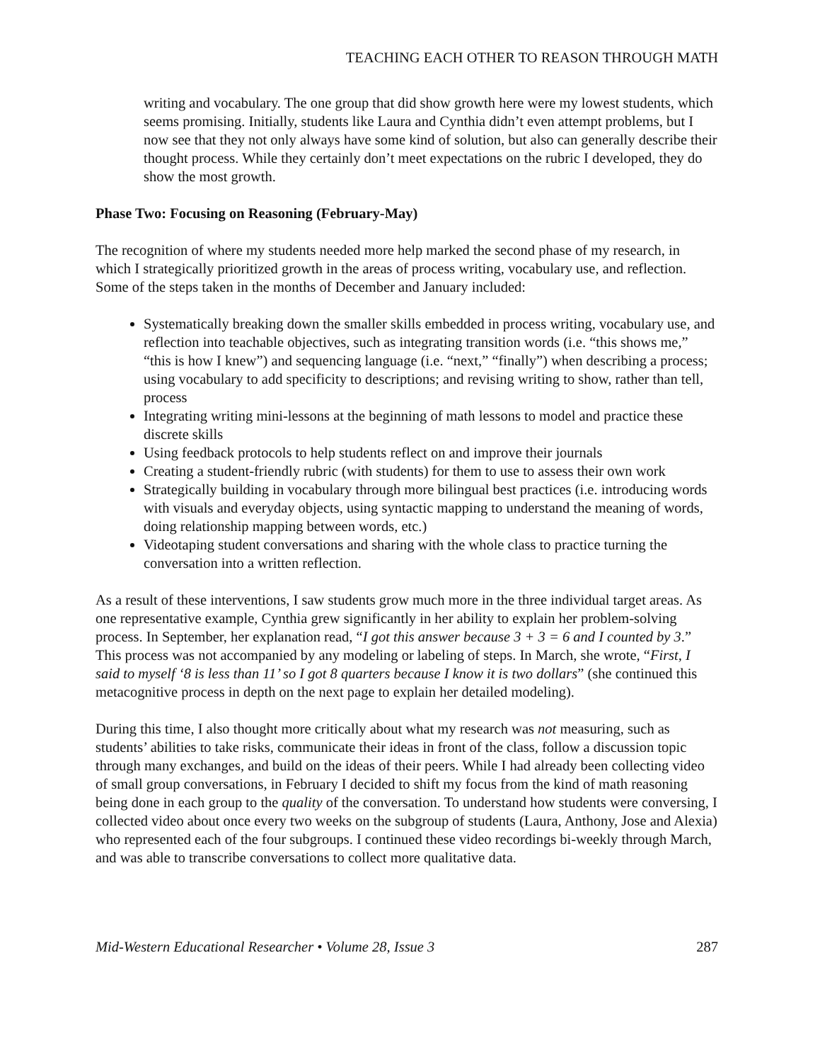TEACHING EACH OTHER TO REASON THROUGH MATH
writing and vocabulary. The one group that did show growth here were my lowest students, which seems promising. Initially, students like Laura and Cynthia didn’t even attempt problems, but I now see that they not only always have some kind of solution, but also can generally describe their thought process. While they certainly don’t meet expectations on the rubric I developed, they do show the most growth.
Phase Two: Focusing on Reasoning (February-May)
The recognition of where my students needed more help marked the second phase of my research, in which I strategically prioritized growth in the areas of process writing, vocabulary use, and reflection. Some of the steps taken in the months of December and January included:
Systematically breaking down the smaller skills embedded in process writing, vocabulary use, and reflection into teachable objectives, such as integrating transition words (i.e. “this shows me,” “this is how I knew”) and sequencing language (i.e. “next,” “finally”) when describing a process; using vocabulary to add specificity to descriptions; and revising writing to show, rather than tell, process
Integrating writing mini-lessons at the beginning of math lessons to model and practice these discrete skills
Using feedback protocols to help students reflect on and improve their journals
Creating a student-friendly rubric (with students) for them to use to assess their own work
Strategically building in vocabulary through more bilingual best practices (i.e. introducing words with visuals and everyday objects, using syntactic mapping to understand the meaning of words, doing relationship mapping between words, etc.)
Videotaping student conversations and sharing with the whole class to practice turning the conversation into a written reflection.
As a result of these interventions, I saw students grow much more in the three individual target areas. As one representative example, Cynthia grew significantly in her ability to explain her problem-solving process. In September, her explanation read, “I got this answer because 3 + 3 = 6 and I counted by 3.” This process was not accompanied by any modeling or labeling of steps. In March, she wrote, “First, I said to myself ‘8 is less than 11’ so I got 8 quarters because I know it is two dollars” (she continued this metacognitive process in depth on the next page to explain her detailed modeling).
During this time, I also thought more critically about what my research was not measuring, such as students’ abilities to take risks, communicate their ideas in front of the class, follow a discussion topic through many exchanges, and build on the ideas of their peers. While I had already been collecting video of small group conversations, in February I decided to shift my focus from the kind of math reasoning being done in each group to the quality of the conversation. To understand how students were conversing, I collected video about once every two weeks on the subgroup of students (Laura, Anthony, Jose and Alexia) who represented each of the four subgroups. I continued these video recordings bi-weekly through March, and was able to transcribe conversations to collect more qualitative data.
Mid-Western Educational Researcher • Volume 28, Issue 3 287